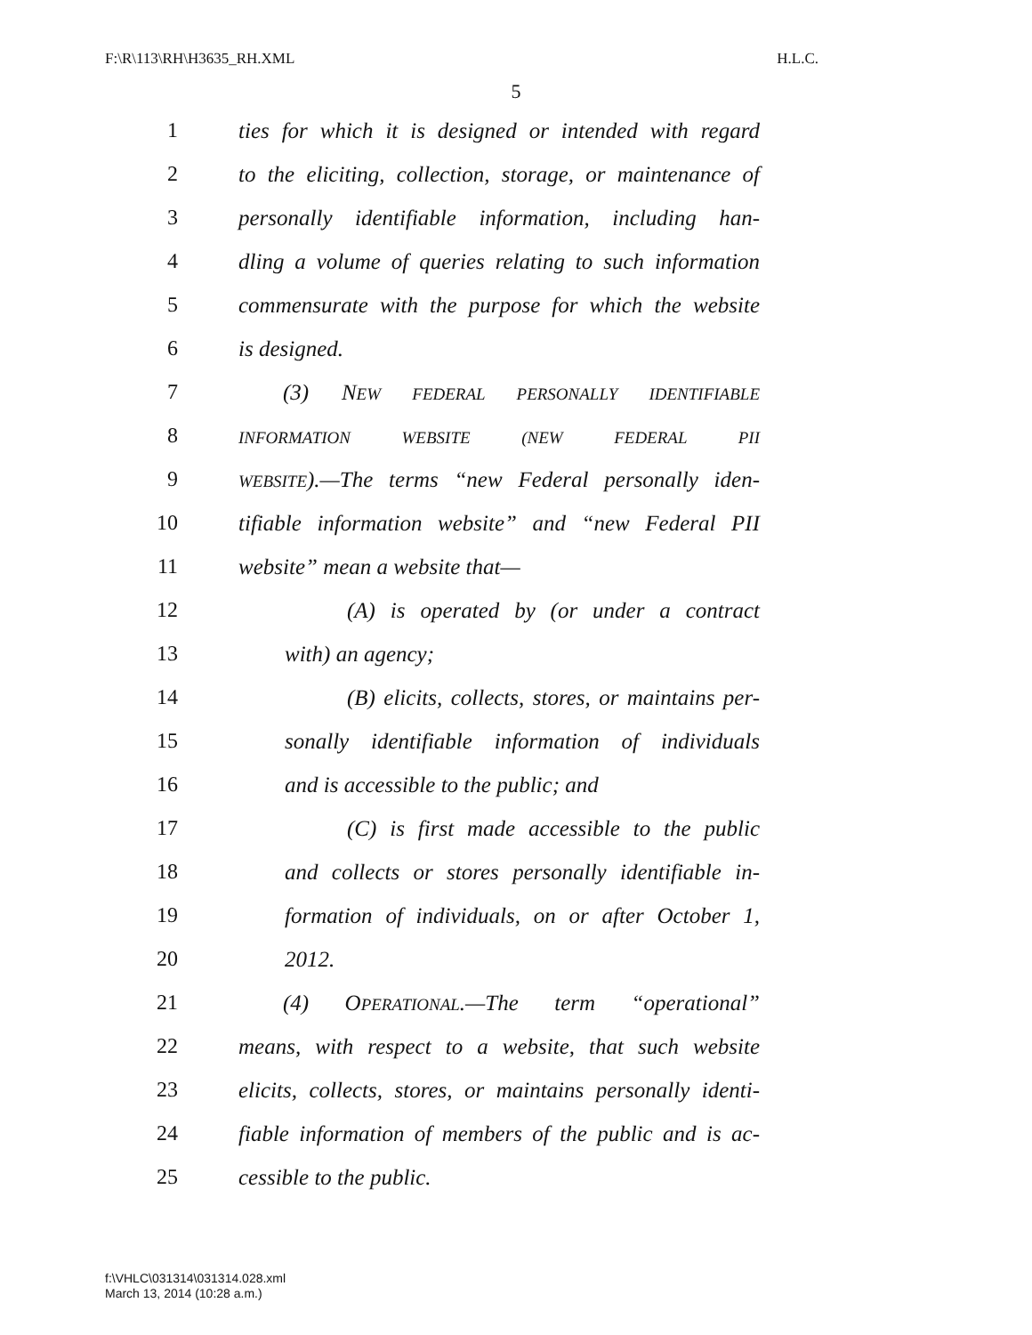F:\R\113\RH\H3635_RH.XML H.L.C.
5
1 ties for which it is designed or intended with regard
2 to the eliciting, collection, storage, or maintenance of
3 personally identifiable information, including han-
4 dling a volume of queries relating to such information
5 commensurate with the purpose for which the website
6 is designed.
7 (3) NEW FEDERAL PERSONALLY IDENTIFIABLE
8
INFORMATION WEBSITE (NEW FEDERAL PII
9
WEBSITE).—The terms “new Federal personally iden-
10 tifiable information website” and “new Federal PII
11 website” mean a website that—
12 (A) is operated by (or under a contract
13 with) an agency;
14 (B) elicits, collects, stores, or maintains per-
15 sonally identifiable information of individuals
16 and is accessible to the public; and
17 (C) is first made accessible to the public
18 and collects or stores personally identifiable in-
19 formation of individuals, on or after October 1,
20 2012.
21 (4) OPERATIONAL.—The term “operational”
22 means, with respect to a website, that such website
23 elicits, collects, stores, or maintains personally identi-
24 fiable information of members of the public and is ac-
25 cessible to the public.
f:\VHLC\031314\031314.028.xml
March 13, 2014 (10:28 a.m.)